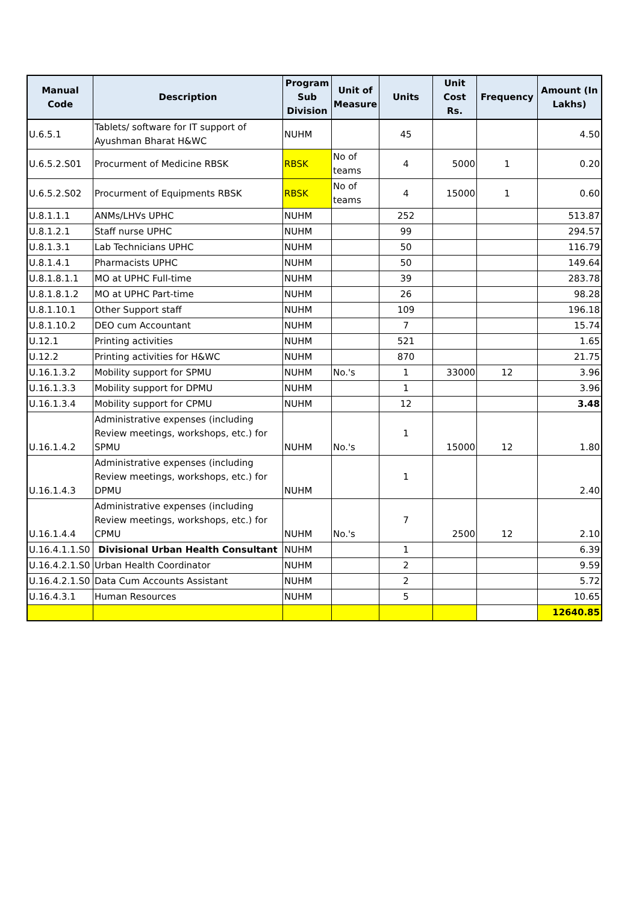| Manual Code | Description | Program Sub Division | Unit of Measure | Units | Unit Cost Rs. | Frequency | Amount (In Lakhs) |
| --- | --- | --- | --- | --- | --- | --- | --- |
| U.6.5.1 | Tablets/ software for IT support of Ayushman Bharat H&WC | NUHM | | 45 | | | 4.50 |
| U.6.5.2.S01 | Procurment of Medicine RBSK | RBSK | No of teams | 4 | 5000 | 1 | 0.20 |
| U.6.5.2.S02 | Procurment of Equipments RBSK | RBSK | No of teams | 4 | 15000 | 1 | 0.60 |
| U.8.1.1.1 | ANMs/LHVs UPHC | NUHM | | 252 | | | 513.87 |
| U.8.1.2.1 | Staff nurse UPHC | NUHM | | 99 | | | 294.57 |
| U.8.1.3.1 | Lab Technicians UPHC | NUHM | | 50 | | | 116.79 |
| U.8.1.4.1 | Pharmacists UPHC | NUHM | | 50 | | | 149.64 |
| U.8.1.8.1.1 | MO at UPHC Full-time | NUHM | | 39 | | | 283.78 |
| U.8.1.8.1.2 | MO at UPHC Part-time | NUHM | | 26 | | | 98.28 |
| U.8.1.10.1 | Other Support staff | NUHM | | 109 | | | 196.18 |
| U.8.1.10.2 | DEO cum Accountant | NUHM | | 7 | | | 15.74 |
| U.12.1 | Printing activities | NUHM | | 521 | | | 1.65 |
| U.12.2 | Printing activities for H&WC | NUHM | | 870 | | | 21.75 |
| U.16.1.3.2 | Mobility support for SPMU | NUHM | No.'s | 1 | 33000 | 12 | 3.96 |
| U.16.1.3.3 | Mobility support for DPMU | NUHM | | 1 | | | 3.96 |
| U.16.1.3.4 | Mobility support for CPMU | NUHM | | 12 | | | 3.48 |
| U.16.1.4.2 | Administrative expenses (including Review meetings, workshops, etc.) for SPMU | NUHM | No.'s | 1 | 15000 | 12 | 1.80 |
| U.16.1.4.3 | Administrative expenses (including Review meetings, workshops, etc.) for DPMU | NUHM | | 1 | | | 2.40 |
| U.16.1.4.4 | Administrative expenses (including Review meetings, workshops, etc.) for CPMU | NUHM | No.'s | 7 | 2500 | 12 | 2.10 |
| U.16.4.1.1.S0 | Divisional Urban Health Consultant | NUHM | | 1 | | | 6.39 |
| U.16.4.2.1.S0 | Urban Health Coordinator | NUHM | | 2 | | | 9.59 |
| U.16.4.2.1.S0 | Data Cum Accounts Assistant | NUHM | | 2 | | | 5.72 |
| U.16.4.3.1 | Human Resources | NUHM | | 5 | | | 10.65 |
| | | | | | | | 12640.85 |